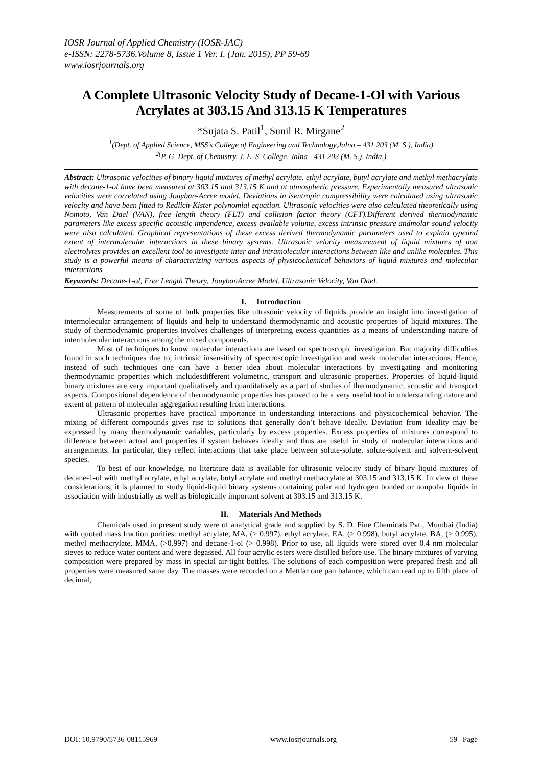IOSR Journal of Applied Chemistry (IOSR-JAC)
e-ISSN: 2278-5736.Volume 8, Issue 1 Ver. I. (Jan. 2015), PP 59-69
www.iosrjournals.org
A Complete Ultrasonic Velocity Study of Decane-1-Ol with Various Acrylates at 303.15 And 313.15 K Temperatures
*Sujata S. Patil<sup>1</sup>, Sunil R. Mirgane<sup>2</sup>
<sup>1</sup> (Dept. of Applied Science, MSS's College of Engineering and Technology,Jalna – 431 203 (M. S.), India)
<sup>2(</sup>P. G. Dept. of Chemistry, J. E. S. College, Jalna - 431 203 (M. S.), India.)
Abstract: Ultrasonic velocities of binary liquid mixtures of methyl acrylate, ethyl acrylate, butyl acrylate and methyl methacrylate with decane-1-ol have been measured at 303.15 and 313.15 K and at atmospheric pressure. Experimentally measured ultrasonic velocities were correlated using Jouyban-Acree model. Deviations in isentropic compressibility were calculated using ultrasonic velocity and have been fitted to Redlich-Kister polynomial equation. Ultrasonic velocities were also calculated theoretically using Nomoto, Van Dael (VAN), free length theory (FLT) and collision factor theory (CFT).Different derived thermodynamic parameters like excess specific acoustic impendence, excess available volume, excess intrinsic pressure andmolar sound velocity were also calculated. Graphical representations of these excess derived thermodynamic parameters used to explain typeand extent of intermolecular interactions in these binary systems. Ultrasonic velocity measurement of liquid mixtures of non electrolytes provides an excellent tool to investigate inter and intramolecular interactions between like and unlike molecules. This study is a powerful means of characterizing various aspects of physicochemical behaviors of liquid mixtures and molecular interactions.
Keywords: Decane-1-ol, Free Length Theory, JouybanAcree Model, Ultrasonic Velocity, Van Dael.
I. Introduction
Measurements of some of bulk properties like ultrasonic velocity of liquids provide an insight into investigation of intermolecular arrangement of liquids and help to understand thermodynamic and acoustic properties of liquid mixtures. The study of thermodynamic properties involves challenges of interpreting excess quantities as a means of understanding nature of intermolecular interactions among the mixed components.
Most of techniques to know molecular interactions are based on spectroscopic investigation. But majority difficulties found in such techniques due to, intrinsic insensitivity of spectroscopic investigation and weak molecular interactions. Hence, instead of such techniques one can have a better idea about molecular interactions by investigating and monitoring thermodynamic properties which includesdifferent volumetric, transport and ultrasonic properties. Properties of liquid-liquid binary mixtures are very important qualitatively and quantitatively as a part of studies of thermodynamic, acoustic and transport aspects. Compositional dependence of thermodynamic properties has proved to be a very useful tool in understanding nature and extent of pattern of molecular aggregation resulting from interactions.
Ultrasonic properties have practical importance in understanding interactions and physicochemical behavior. The mixing of different compounds gives rise to solutions that generally don’t behave ideally. Deviation from ideality may be expressed by many thermodynamic variables, particularly by excess properties. Excess properties of mixtures correspond to difference between actual and properties if system behaves ideally and thus are useful in study of molecular interactions and arrangements. In particular, they reflect interactions that take place between solute-solute, solute-solvent and solvent-solvent species.
To best of our knowledge, no literature data is available for ultrasonic velocity study of binary liquid mixtures of decane-1-ol with methyl acrylate, ethyl acrylate, butyl acrylate and methyl methacrylate at 303.15 and 313.15 K. In view of these considerations, it is planned to study liquid-liquid binary systems containing polar and hydrogen bonded or nonpolar liquids in association with industrially as well as biologically important solvent at 303.15 and 313.15 K.
II. Materials And Methods
Chemicals used in present study were of analytical grade and supplied by S. D. Fine Chemicals Pvt., Mumbai (India) with quoted mass fraction purities: methyl acrylate, MA, (> 0.997), ethyl acrylate, EA, (> 0.998), butyl acrylate, BA, (> 0.995), methyl methacrylate, MMA, (>0.997) and decane-1-ol (> 0.998). Prior to use, all liquids were stored over 0.4 nm molecular sieves to reduce water content and were degassed. All four acrylic esters were distilled before use. The binary mixtures of varying composition were prepared by mass in special air-tight bottles. The solutions of each composition were prepared fresh and all properties were measured same day. The masses were recorded on a Mettlar one pan balance, which can read up to fifth place of decimal,
DOI: 10.9790/5736-08115969 www.iosrjournals.org 59 | Page